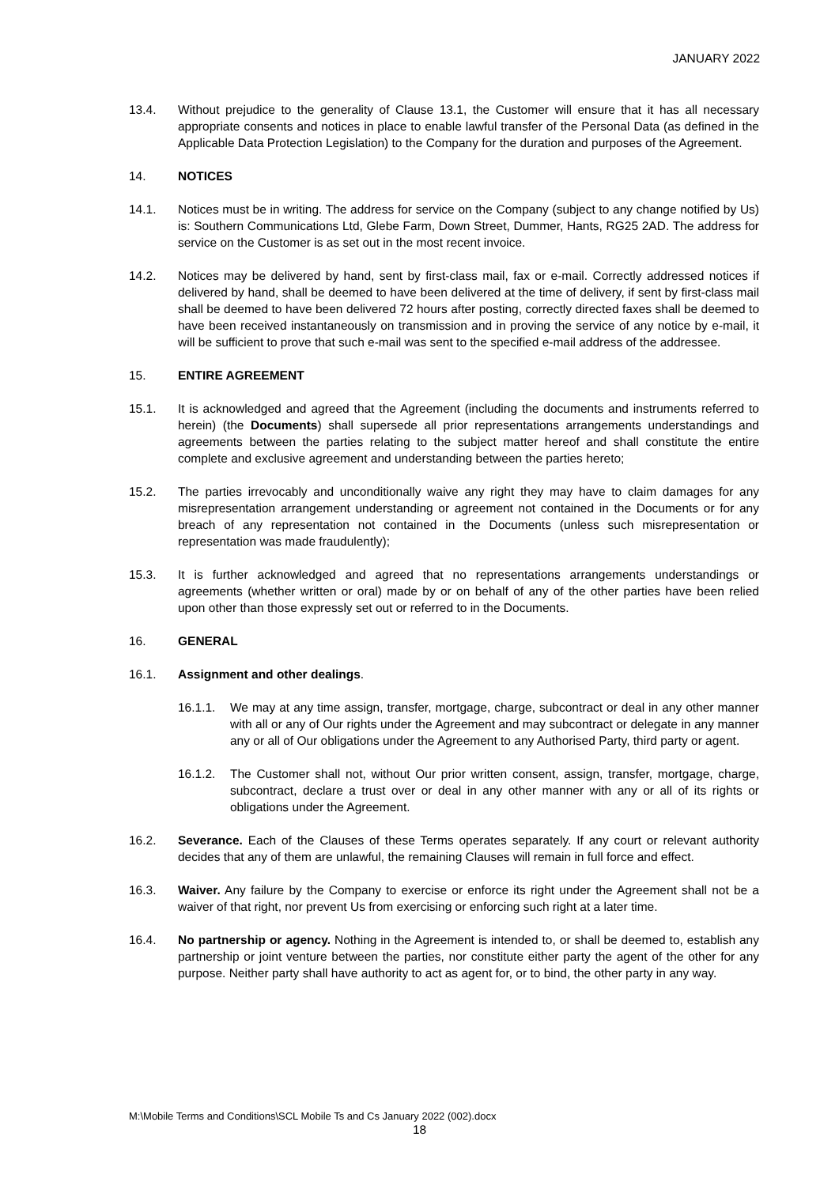JANUARY 2022
13.4. Without prejudice to the generality of Clause 13.1, the Customer will ensure that it has all necessary appropriate consents and notices in place to enable lawful transfer of the Personal Data (as defined in the Applicable Data Protection Legislation) to the Company for the duration and purposes of the Agreement.
14. NOTICES
14.1. Notices must be in writing. The address for service on the Company (subject to any change notified by Us) is: Southern Communications Ltd, Glebe Farm, Down Street, Dummer, Hants, RG25 2AD. The address for service on the Customer is as set out in the most recent invoice.
14.2. Notices may be delivered by hand, sent by first-class mail, fax or e-mail. Correctly addressed notices if delivered by hand, shall be deemed to have been delivered at the time of delivery, if sent by first-class mail shall be deemed to have been delivered 72 hours after posting, correctly directed faxes shall be deemed to have been received instantaneously on transmission and in proving the service of any notice by e-mail, it will be sufficient to prove that such e-mail was sent to the specified e-mail address of the addressee.
15. ENTIRE AGREEMENT
15.1. It is acknowledged and agreed that the Agreement (including the documents and instruments referred to herein) (the Documents) shall supersede all prior representations arrangements understandings and agreements between the parties relating to the subject matter hereof and shall constitute the entire complete and exclusive agreement and understanding between the parties hereto;
15.2. The parties irrevocably and unconditionally waive any right they may have to claim damages for any misrepresentation arrangement understanding or agreement not contained in the Documents or for any breach of any representation not contained in the Documents (unless such misrepresentation or representation was made fraudulently);
15.3. It is further acknowledged and agreed that no representations arrangements understandings or agreements (whether written or oral) made by or on behalf of any of the other parties have been relied upon other than those expressly set out or referred to in the Documents.
16. GENERAL
16.1. Assignment and other dealings.
16.1.1. We may at any time assign, transfer, mortgage, charge, subcontract or deal in any other manner with all or any of Our rights under the Agreement and may subcontract or delegate in any manner any or all of Our obligations under the Agreement to any Authorised Party, third party or agent.
16.1.2. The Customer shall not, without Our prior written consent, assign, transfer, mortgage, charge, subcontract, declare a trust over or deal in any other manner with any or all of its rights or obligations under the Agreement.
16.2. Severance. Each of the Clauses of these Terms operates separately. If any court or relevant authority decides that any of them are unlawful, the remaining Clauses will remain in full force and effect.
16.3. Waiver. Any failure by the Company to exercise or enforce its right under the Agreement shall not be a waiver of that right, nor prevent Us from exercising or enforcing such right at a later time.
16.4. No partnership or agency. Nothing in the Agreement is intended to, or shall be deemed to, establish any partnership or joint venture between the parties, nor constitute either party the agent of the other for any purpose. Neither party shall have authority to act as agent for, or to bind, the other party in any way.
M:\Mobile Terms and Conditions\SCL Mobile Ts and Cs January 2022 (002).docx
18